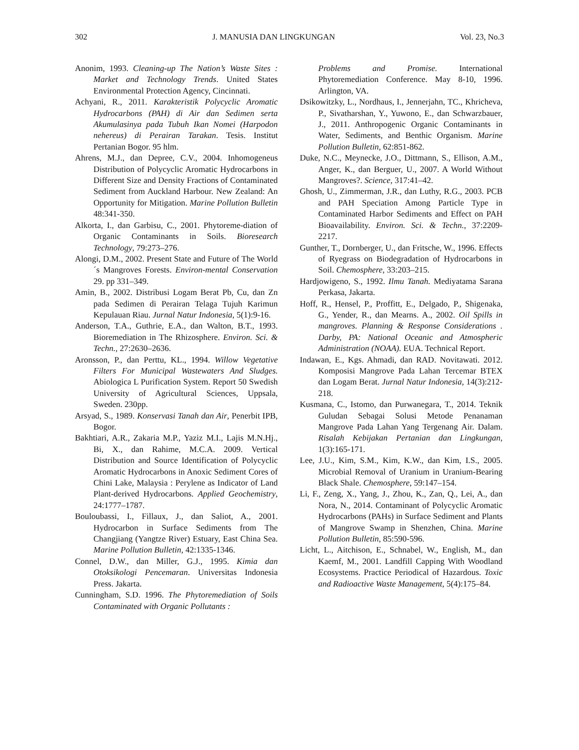302 J. MANUSIA DAN LINGKUNGAN Vol. 23, No.3
Anonim, 1993. Cleaning-up The Nation’s Waste Sites : Market and Technology Trends. United States Environmental Protection Agency, Cincinnati.
Achyani, R., 2011. Karakteristik Polycyclic Aromatic Hydrocarbons (PAH) di Air dan Sedimen serta Akumulasinya pada Tubuh Ikan Nomei (Harpodon nehereus) di Perairan Tarakan. Tesis. Institut Pertanian Bogor. 95 hlm.
Ahrens, M.J., dan Depree, C.V., 2004. Inhomogeneus Distribution of Polycyclic Aromatic Hydrocarbons in Different Size and Density Fractions of Contaminated Sediment from Auckland Harbour. New Zealand: An Opportunity for Mitigation. Marine Pollution Bulletin 48:341-350.
Alkorta, I., dan Garbisu, C., 2001. Phytoreme-diation of Organic Contaminants in Soils. Bioresearch Technology, 79:273–276.
Alongi, D.M., 2002. Present State and Future of The World´s Mangroves Forests. Environ-mental Conservation 29. pp 331–349.
Amin, B., 2002. Distribusi Logam Berat Pb, Cu, dan Zn pada Sedimen di Perairan Telaga Tujuh Karimun Kepulauan Riau. Jurnal Natur Indonesia, 5(1):9-16.
Anderson, T.A., Guthrie, E.A., dan Walton, B.T., 1993. Bioremediation in The Rhizosphere. Environ. Sci. & Techn., 27:2630–2636.
Aronsson, P., dan Perttu, KL., 1994. Willow Vegetative Filters For Municipal Wastewaters And Sludges. Abiologica L Purification System. Report 50 Swedish University of Agricultural Sciences, Uppsala, Sweden. 230pp.
Arsyad, S., 1989. Konservasi Tanah dan Air, Penerbit IPB, Bogor.
Bakhtiari, A.R., Zakaria M.P., Yaziz M.I., Lajis M.N.Hj., Bi, X., dan Rahime, M.C.A. 2009. Vertical Distribution and Source Identification of Polycyclic Aromatic Hydrocarbons in Anoxic Sediment Cores of Chini Lake, Malaysia : Perylene as Indicator of Land Plant-derived Hydrocarbons. Applied Geochemistry, 24:1777–1787.
Bouloubassi, I., Fillaux, J., dan Saliot, A., 2001. Hydrocarbon in Surface Sediments from The Changjiang (Yangtze River) Estuary, East China Sea. Marine Pollution Bulletin, 42:1335-1346.
Connel, D.W., dan Miller, G.J., 1995. Kimia dan Otoksikologi Pencemaran. Universitas Indonesia Press. Jakarta.
Cunningham, S.D. 1996. The Phytoremediation of Soils Contaminated with Organic Pollutants :
Problems and Promise. International Phytoremediation Conference. May 8-10, 1996. Arlington, VA.
Dsikowitzky, L., Nordhaus, I., Jennerjahn, TC., Khricheva, P., Sivatharshan, Y., Yuwono, E., dan Schwarzbauer, J., 2011. Anthropogenic Organic Contaminants in Water, Sediments, and Benthic Organism. Marine Pollution Bulletin, 62:851-862.
Duke, N.C., Meynecke, J.O., Dittmann, S., Ellison, A.M., Anger, K., dan Berguer, U., 2007. A World Without Mangroves?. Science, 317:41–42.
Ghosh, U., Zimmerman, J.R., dan Luthy, R.G., 2003. PCB and PAH Speciation Among Particle Type in Contaminated Harbor Sediments and Effect on PAH Bioavailability. Environ. Sci. & Techn., 37:2209-2217.
Gunther, T., Dornberger, U., dan Fritsche, W., 1996. Effects of Ryegrass on Biodegradation of Hydrocarbons in Soil. Chemosphere, 33:203–215.
Hardjowigeno, S., 1992. Ilmu Tanah. Mediyatama Sarana Perkasa, Jakarta.
Hoff, R., Hensel, P., Proffitt, E., Delgado, P., Shigenaka, G., Yender, R., dan Mearns. A., 2002. Oil Spills in mangroves. Planning & Response Considerations . Darby, PA: National Oceanic and Atmospheric Administration (NOAA). EUA. Technical Report.
Indawan, E., Kgs. Ahmadi, dan RAD. Novitawati. 2012. Komposisi Mangrove Pada Lahan Tercemar BTEX dan Logam Berat. Jurnal Natur Indonesia, 14(3):212-218.
Kusmana, C., Istomo, dan Purwanegara, T., 2014. Teknik Guludan Sebagai Solusi Metode Penanaman Mangrove Pada Lahan Yang Tergenang Air. Dalam. Risalah Kebijakan Pertanian dan Lingkungan, 1(3):165-171.
Lee, J.U., Kim, S.M., Kim, K.W., dan Kim, I.S., 2005. Microbial Removal of Uranium in Uranium-Bearing Black Shale. Chemosphere, 59:147–154.
Li, F., Zeng, X., Yang, J., Zhou, K., Zan, Q., Lei, A., dan Nora, N., 2014. Contaminant of Polycyclic Aromatic Hydrocarbons (PAHs) in Surface Sediment and Plants of Mangrove Swamp in Shenzhen, China. Marine Pollution Bulletin, 85:590-596.
Licht, L., Aitchison, E., Schnabel, W., English, M., dan Kaemf, M., 2001. Landfill Capping With Woodland Ecosystems. Practice Periodical of Hazardous. Toxic and Radioactive Waste Management, 5(4):175–84.